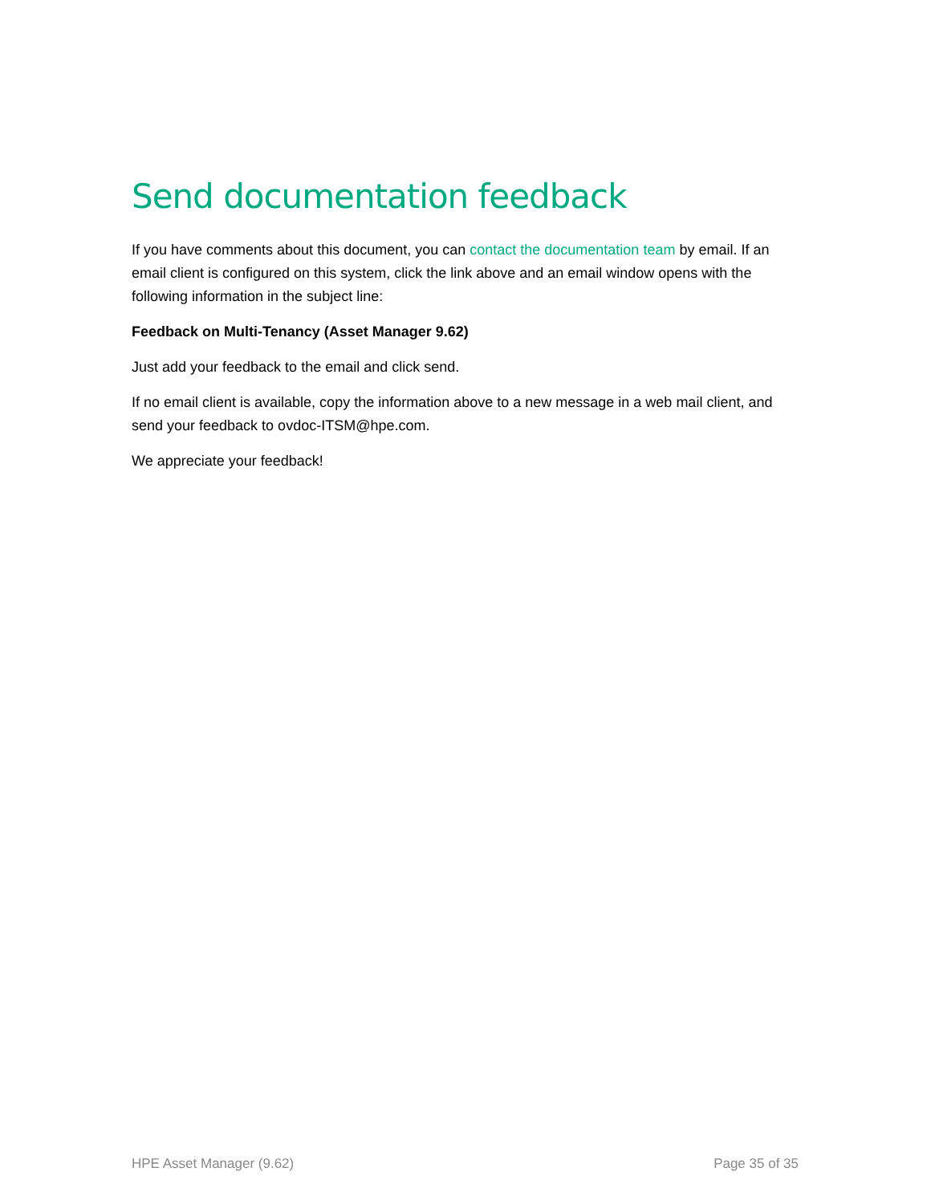Send documentation feedback
If you have comments about this document, you can contact the documentation team by email. If an email client is configured on this system, click the link above and an email window opens with the following information in the subject line:
Feedback on Multi-Tenancy (Asset Manager 9.62)
Just add your feedback to the email and click send.
If no email client is available, copy the information above to a new message in a web mail client, and send your feedback to ovdoc-ITSM@hpe.com.
We appreciate your feedback!
HPE Asset Manager (9.62) Page 35 of 35